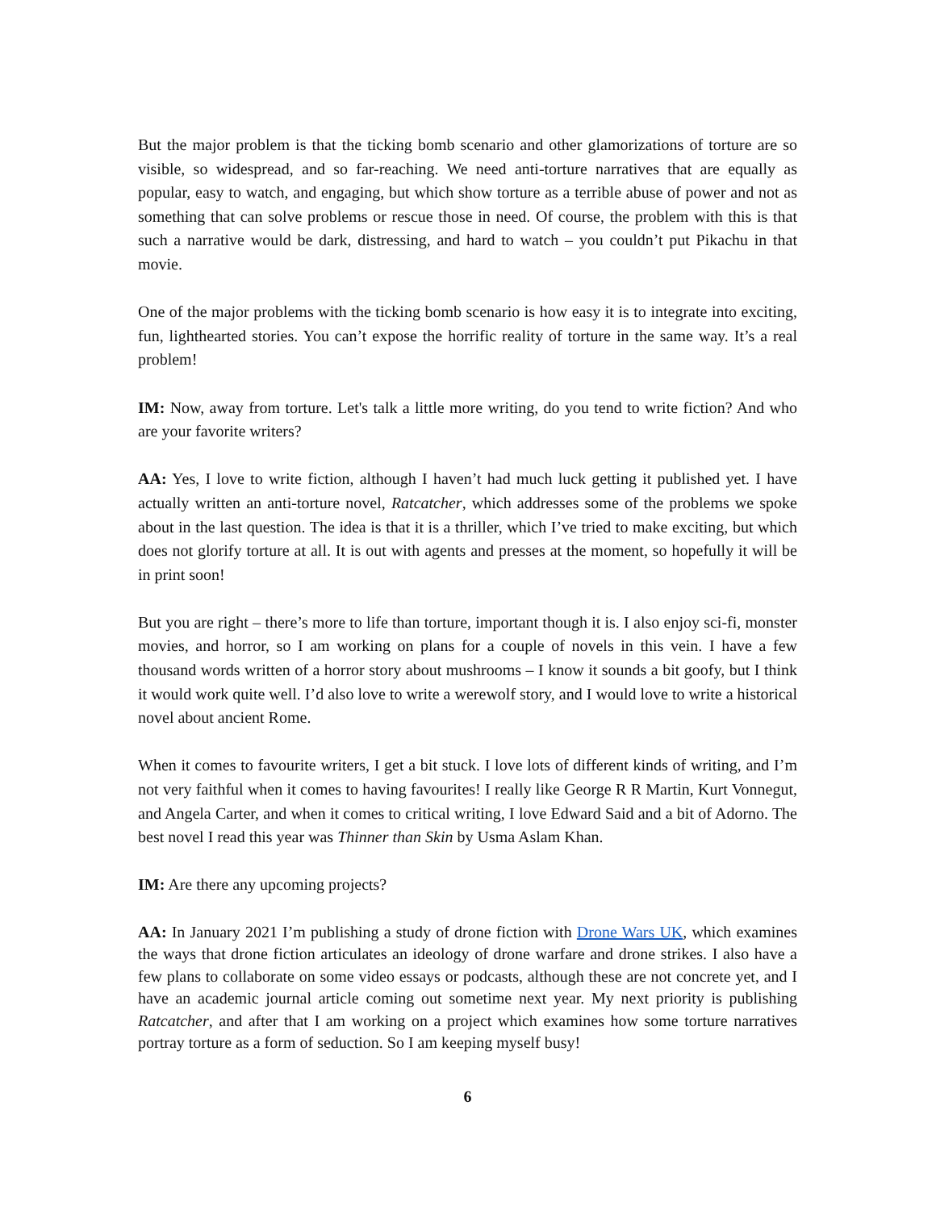But the major problem is that the ticking bomb scenario and other glamorizations of torture are so visible, so widespread, and so far-reaching. We need anti-torture narratives that are equally as popular, easy to watch, and engaging, but which show torture as a terrible abuse of power and not as something that can solve problems or rescue those in need. Of course, the problem with this is that such a narrative would be dark, distressing, and hard to watch – you couldn’t put Pikachu in that movie.
One of the major problems with the ticking bomb scenario is how easy it is to integrate into exciting, fun, lighthearted stories. You can’t expose the horrific reality of torture in the same way. It’s a real problem!
IM: Now, away from torture. Let's talk a little more writing, do you tend to write fiction? And who are your favorite writers?
AA: Yes, I love to write fiction, although I haven’t had much luck getting it published yet. I have actually written an anti-torture novel, Ratcatcher, which addresses some of the problems we spoke about in the last question. The idea is that it is a thriller, which I’ve tried to make exciting, but which does not glorify torture at all. It is out with agents and presses at the moment, so hopefully it will be in print soon!
But you are right – there’s more to life than torture, important though it is. I also enjoy sci-fi, monster movies, and horror, so I am working on plans for a couple of novels in this vein. I have a few thousand words written of a horror story about mushrooms – I know it sounds a bit goofy, but I think it would work quite well. I’d also love to write a werewolf story, and I would love to write a historical novel about ancient Rome.
When it comes to favourite writers, I get a bit stuck. I love lots of different kinds of writing, and I’m not very faithful when it comes to having favourites! I really like George R R Martin, Kurt Vonnegut, and Angela Carter, and when it comes to critical writing, I love Edward Said and a bit of Adorno. The best novel I read this year was Thinner than Skin by Usma Aslam Khan.
IM: Are there any upcoming projects?
AA: In January 2021 I’m publishing a study of drone fiction with Drone Wars UK, which examines the ways that drone fiction articulates an ideology of drone warfare and drone strikes. I also have a few plans to collaborate on some video essays or podcasts, although these are not concrete yet, and I have an academic journal article coming out sometime next year. My next priority is publishing Ratcatcher, and after that I am working on a project which examines how some torture narratives portray torture as a form of seduction. So I am keeping myself busy!
6